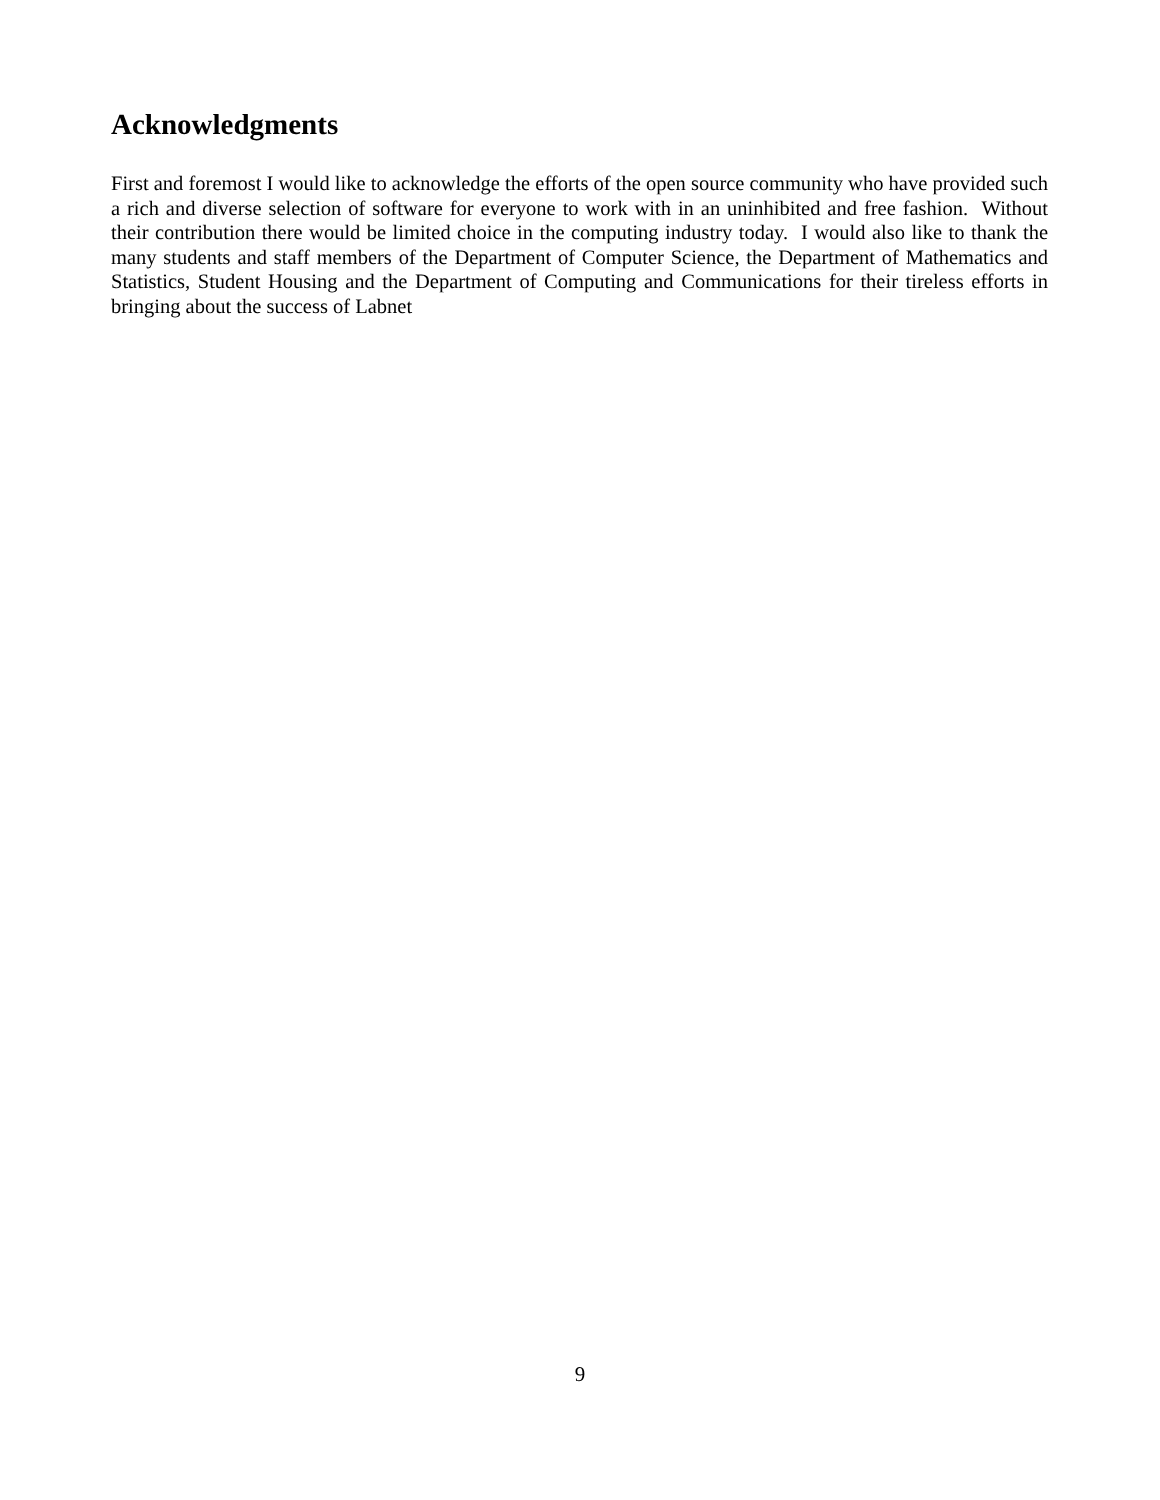Acknowledgments
First and foremost I would like to acknowledge the efforts of the open source community who have provided such a rich and diverse selection of software for everyone to work with in an uninhibited and free fashion. Without their contribution there would be limited choice in the computing industry today. I would also like to thank the many students and staff members of the Department of Computer Science, the Department of Mathematics and Statistics, Student Housing and the Department of Computing and Communications for their tireless efforts in bringing about the success of Labnet
9